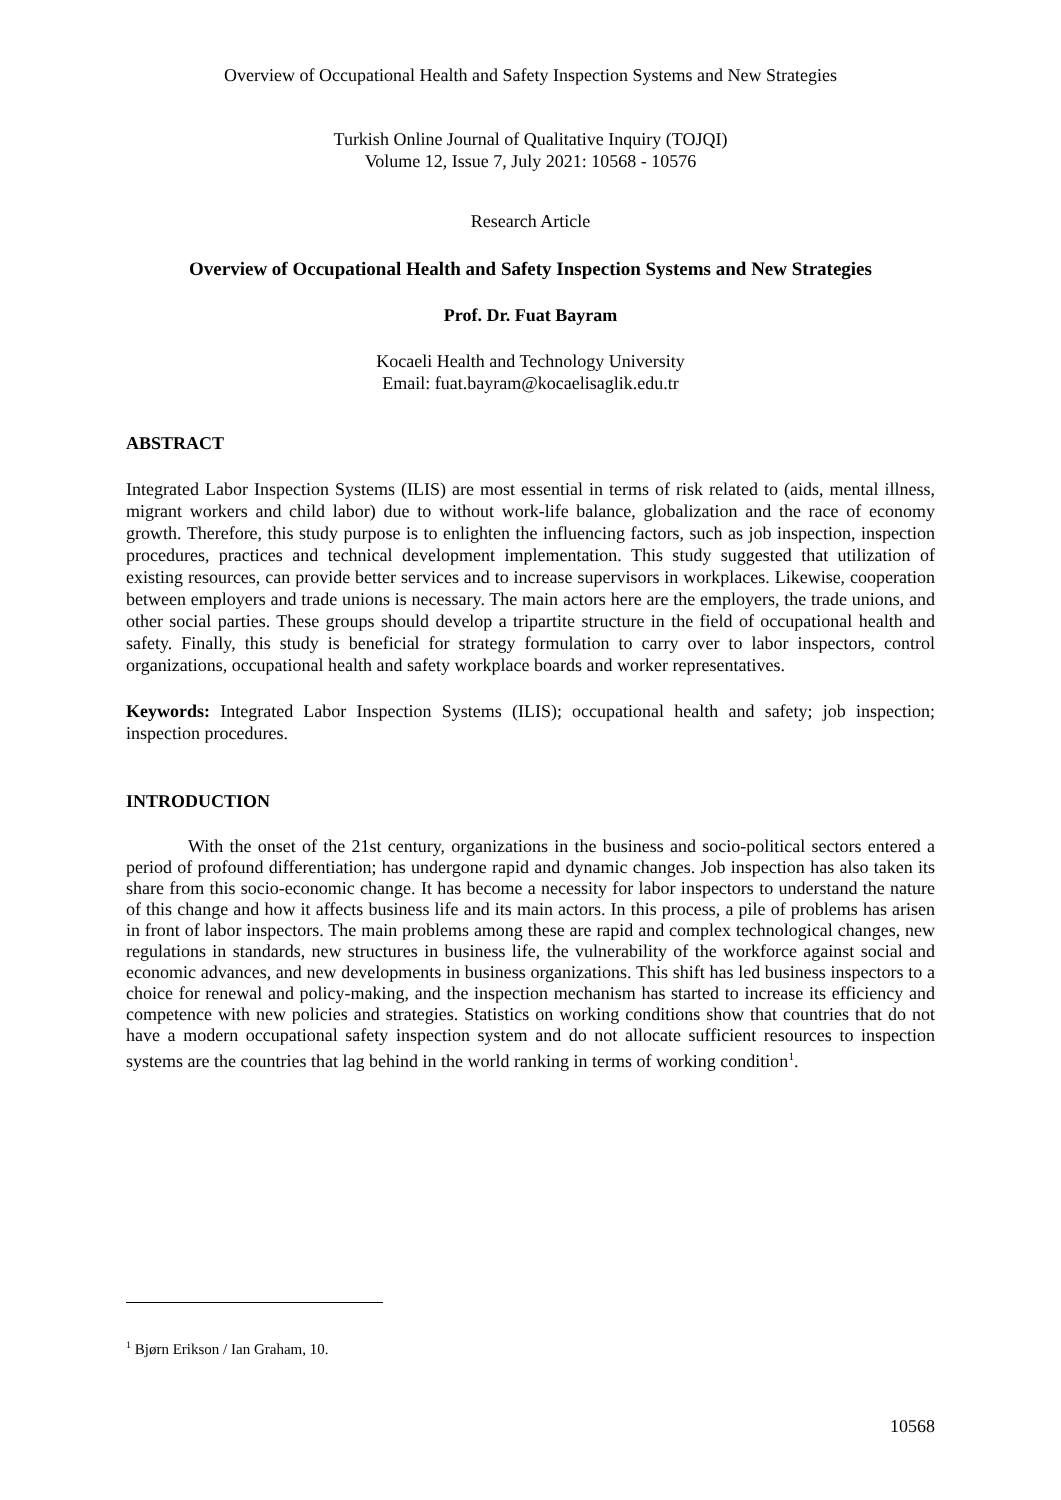Overview of Occupational Health and Safety Inspection Systems and New Strategies
Turkish Online Journal of Qualitative Inquiry (TOJQI)
Volume 12, Issue 7, July 2021: 10568 - 10576
Research Article
Overview of Occupational Health and Safety Inspection Systems and New Strategies
Prof. Dr. Fuat Bayram
Kocaeli Health and Technology University
Email: fuat.bayram@kocaelisaglik.edu.tr
ABSTRACT
Integrated Labor Inspection Systems (ILIS) are most essential in terms of risk related to (aids, mental illness, migrant workers and child labor) due to without work-life balance, globalization and the race of economy growth. Therefore, this study purpose is to enlighten the influencing factors, such as job inspection, inspection procedures, practices and technical development implementation. This study suggested that utilization of existing resources, can provide better services and to increase supervisors in workplaces. Likewise, cooperation between employers and trade unions is necessary. The main actors here are the employers, the trade unions, and other social parties. These groups should develop a tripartite structure in the field of occupational health and safety. Finally, this study is beneficial for strategy formulation to carry over to labor inspectors, control organizations, occupational health and safety workplace boards and worker representatives.
Keywords: Integrated Labor Inspection Systems (ILIS); occupational health and safety; job inspection; inspection procedures.
INTRODUCTION
With the onset of the 21st century, organizations in the business and socio-political sectors entered a period of profound differentiation; has undergone rapid and dynamic changes. Job inspection has also taken its share from this socio-economic change. It has become a necessity for labor inspectors to understand the nature of this change and how it affects business life and its main actors. In this process, a pile of problems has arisen in front of labor inspectors. The main problems among these are rapid and complex technological changes, new regulations in standards, new structures in business life, the vulnerability of the workforce against social and economic advances, and new developments in business organizations. This shift has led business inspectors to a choice for renewal and policy-making, and the inspection mechanism has started to increase its efficiency and competence with new policies and strategies. Statistics on working conditions show that countries that do not have a modern occupational safety inspection system and do not allocate sufficient resources to inspection systems are the countries that lag behind in the world ranking in terms of working condition<sup>1</sup>.
<sup>1</sup> Bjørn Erikson / Ian Graham, 10.
10568